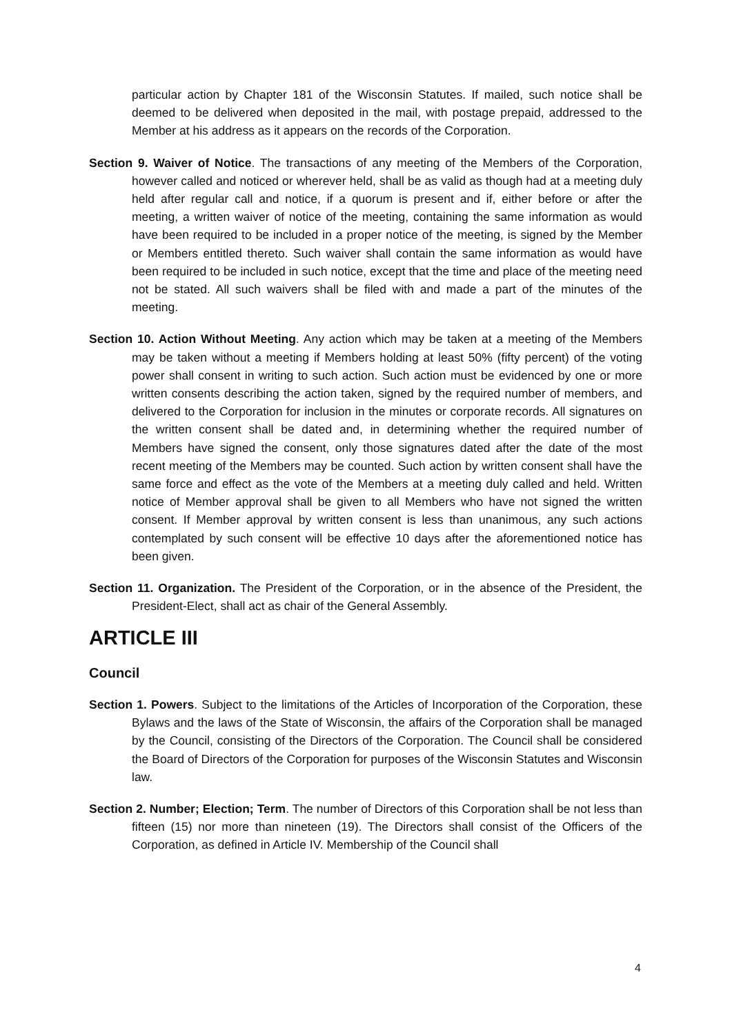particular action by Chapter 181 of the Wisconsin Statutes. If mailed, such notice shall be deemed to be delivered when deposited in the mail, with postage prepaid, addressed to the Member at his address as it appears on the records of the Corporation.
Section 9. Waiver of Notice. The transactions of any meeting of the Members of the Corporation, however called and noticed or wherever held, shall be as valid as though had at a meeting duly held after regular call and notice, if a quorum is present and if, either before or after the meeting, a written waiver of notice of the meeting, containing the same information as would have been required to be included in a proper notice of the meeting, is signed by the Member or Members entitled thereto. Such waiver shall contain the same information as would have been required to be included in such notice, except that the time and place of the meeting need not be stated. All such waivers shall be filed with and made a part of the minutes of the meeting.
Section 10. Action Without Meeting. Any action which may be taken at a meeting of the Members may be taken without a meeting if Members holding at least 50% (fifty percent) of the voting power shall consent in writing to such action. Such action must be evidenced by one or more written consents describing the action taken, signed by the required number of members, and delivered to the Corporation for inclusion in the minutes or corporate records. All signatures on the written consent shall be dated and, in determining whether the required number of Members have signed the consent, only those signatures dated after the date of the most recent meeting of the Members may be counted. Such action by written consent shall have the same force and effect as the vote of the Members at a meeting duly called and held. Written notice of Member approval shall be given to all Members who have not signed the written consent. If Member approval by written consent is less than unanimous, any such actions contemplated by such consent will be effective 10 days after the aforementioned notice has been given.
Section 11. Organization. The President of the Corporation, or in the absence of the President, the President-Elect, shall act as chair of the General Assembly.
ARTICLE III
Council
Section 1. Powers. Subject to the limitations of the Articles of Incorporation of the Corporation, these Bylaws and the laws of the State of Wisconsin, the affairs of the Corporation shall be managed by the Council, consisting of the Directors of the Corporation. The Council shall be considered the Board of Directors of the Corporation for purposes of the Wisconsin Statutes and Wisconsin law.
Section 2. Number; Election; Term. The number of Directors of this Corporation shall be not less than fifteen (15) nor more than nineteen (19). The Directors shall consist of the Officers of the Corporation, as defined in Article IV. Membership of the Council shall
4